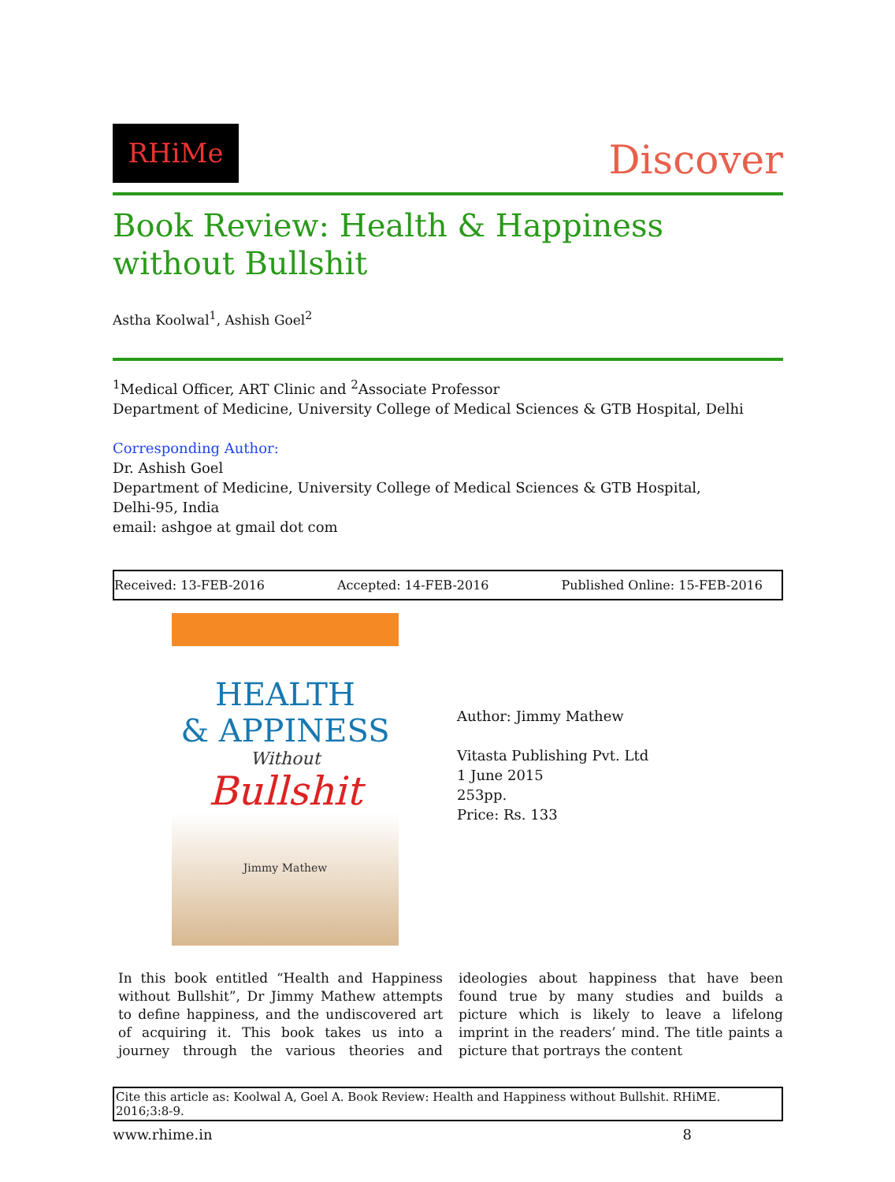RHiMe
Discover
Book Review: Health & Happiness without Bullshit
Astha Koolwal<sup>1</sup>, Ashish Goel<sup>2</sup>
<sup>1</sup> Medical Officer, ART Clinic and <sup>2</sup>Associate Professor
Department of Medicine, University College of Medical Sciences & GTB Hospital, Delhi
Corresponding Author:
Dr. Ashish Goel
Department of Medicine, University College of Medical Sciences & GTB Hospital,
Delhi-95, India
email: ashgoe at gmail dot com
Received: 13-FEB-2016 Accepted: 14-FEB-2016 Published Online: 15-FEB-2016
HEALTH
& APPINESS
Without
Bullshit
Jimmy Mathew
Author: Jimmy Mathew
Vitasta Publishing Pvt. Ltd
1 June 2015
253pp.
Price: Rs. 133
In this book entitled “Health and Happiness without Bullshit”, Dr Jimmy Mathew attempts to define happiness, and the undiscovered art of acquiring it. This book takes us into a journey through the various theories and ideologies about happiness that have been found true by many studies and builds a picture which is likely to leave a lifelong imprint in the readers’ mind. The title paints a picture that portrays the content
Cite this article as: Koolwal A, Goel A. Book Review: Health and Happiness without Bullshit. RHiME. 2016;3:8-9.
www.rhime.in 8